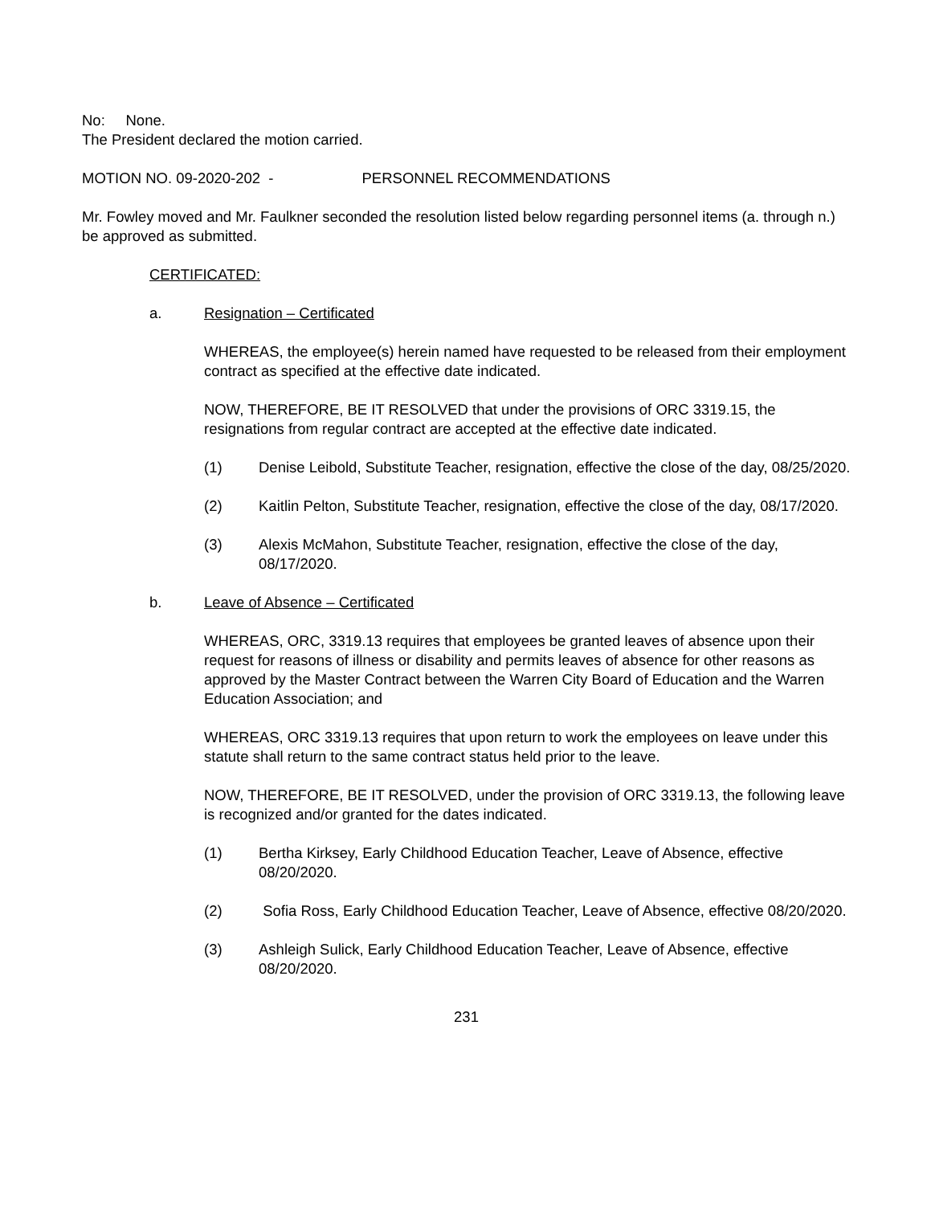No: None.
The President declared the motion carried.
MOTION NO. 09-2020-202 - PERSONNEL RECOMMENDATIONS
Mr. Fowley moved and Mr. Faulkner seconded the resolution listed below regarding personnel items (a. through n.) be approved as submitted.
CERTIFICATED:
a. Resignation – Certificated
WHEREAS, the employee(s) herein named have requested to be released from their employment contract as specified at the effective date indicated.
NOW, THEREFORE, BE IT RESOLVED that under the provisions of ORC 3319.15, the resignations from regular contract are accepted at the effective date indicated.
(1) Denise Leibold, Substitute Teacher, resignation, effective the close of the day, 08/25/2020.
(2) Kaitlin Pelton, Substitute Teacher, resignation, effective the close of the day, 08/17/2020.
(3) Alexis McMahon, Substitute Teacher, resignation, effective the close of the day, 08/17/2020.
b. Leave of Absence – Certificated
WHEREAS, ORC, 3319.13 requires that employees be granted leaves of absence upon their request for reasons of illness or disability and permits leaves of absence for other reasons as approved by the Master Contract between the Warren City Board of Education and the Warren Education Association; and
WHEREAS, ORC 3319.13 requires that upon return to work the employees on leave under this statute shall return to the same contract status held prior to the leave.
NOW, THEREFORE, BE IT RESOLVED, under the provision of ORC 3319.13, the following leave is recognized and/or granted for the dates indicated.
(1) Bertha Kirksey, Early Childhood Education Teacher, Leave of Absence, effective 08/20/2020.
(2) Sofia Ross, Early Childhood Education Teacher, Leave of Absence, effective 08/20/2020.
(3) Ashleigh Sulick, Early Childhood Education Teacher, Leave of Absence, effective 08/20/2020.
231